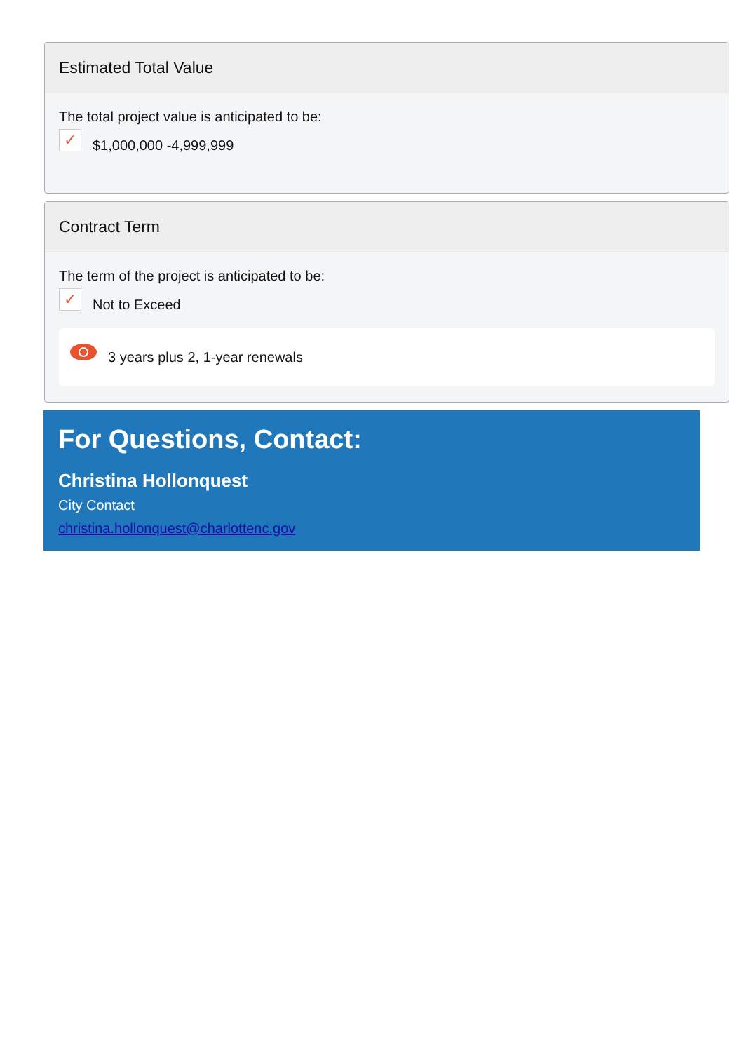Estimated Total Value
The total project value is anticipated to be:
✓
$1,000,000 -4,999,999
Contract Term
The term of the project is anticipated to be:
✓
Not to Exceed
3 years plus 2, 1-year renewals
For Questions, Contact:
Christina Hollonquest
City Contact
christina.hollonquest@charlottenc.gov